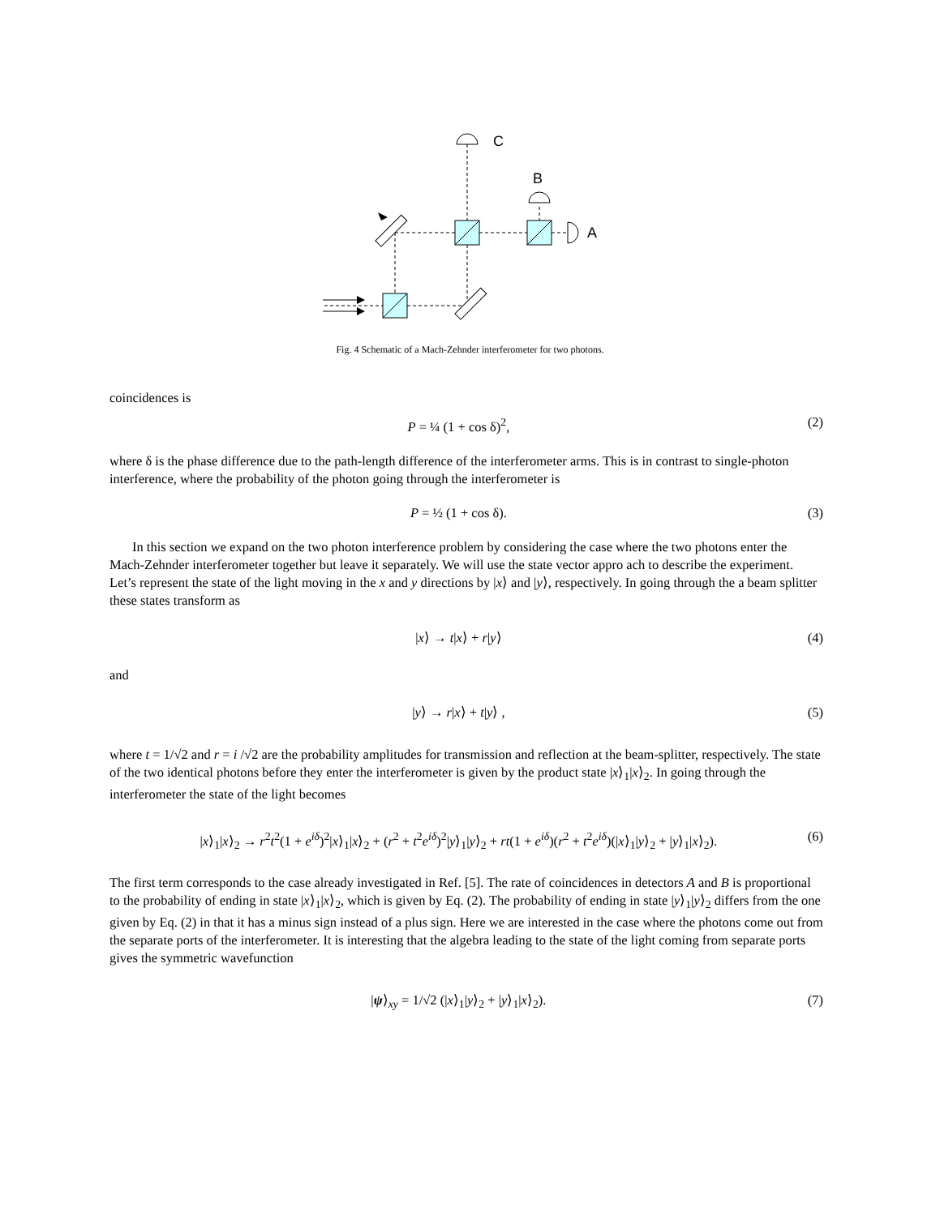C
B
A
Fig. 4 Schematic of a Mach-Zehnder interferometer for two photons.
coincidences is
P = ¼ (1 + cos δ)<sup>2</sup>, (2)
where δ is the phase difference due to the path-length difference of the interferometer arms. This is in contrast to single-photon interference, where the probability of the photon going through the interferometer is
P = ½ (1 + cos δ). (3)
In this section we expand on the two photon interference problem by considering the case where the two photons enter the Mach-Zehnder interferometer together but leave it separately. We will use the state vector appro ach to describe the experiment. Let’s represent the state of the light moving in the x and y directions by |x⟩ and |y⟩, respectively. In going through the a beam splitter these states transform as
|x⟩ → t|x⟩ + r|y⟩ (4)
and
|y⟩ → r|x⟩ + t|y⟩ , (5)
where t = 1/√2 and r = i /√2 are the probability amplitudes for transmission and reflection at the beam-splitter, respectively. The state of the two identical photons before they enter the interferometer is given by the product state |x⟩<sub>1</sub>|x⟩<sub>2</sub>. In going through the interferometer the state of the light becomes
|x⟩<sub>1</sub>|x⟩<sub>2</sub> → r<sup>2</sup>t<sup>2</sup>(1 + e<sup>iδ</sup>)<sup>2</sup>|x⟩<sub>1</sub>|x⟩<sub>2</sub> + (r<sup>2</sup> + t<sup>2</sup>e<sup>iδ</sup>)<sup>2</sup>|y⟩<sub>1</sub>|y⟩<sub>2</sub> + rt(1 + e<sup>iδ</sup>)(r<sup>2</sup> + t<sup>2</sup>e<sup>iδ</sup>)(|x⟩<sub>1</sub>|y⟩<sub>2</sub> + |y⟩<sub>1</sub>|x⟩<sub>2</sub>). (6)
The first term corresponds to the case already investigated in Ref. [5]. The rate of coincidences in detectors A and B is proportional to the probability of ending in state |x⟩<sub>1</sub>|x⟩<sub>2</sub>, which is given by Eq. (2). The probability of ending in state |y⟩<sub>1</sub>|y⟩<sub>2</sub> differs from the one given by Eq. (2) in that it has a minus sign instead of a plus sign. Here we are interested in the case where the photons come out from the separate ports of the interferometer. It is interesting that the algebra leading to the state of the light coming from separate ports gives the symmetric wavefunction
|ψ⟩<sub>xy</sub> = 1/√2 (|x⟩<sub>1</sub>|y⟩<sub>2</sub> + |y⟩<sub>1</sub>|x⟩<sub>2</sub>). (7)